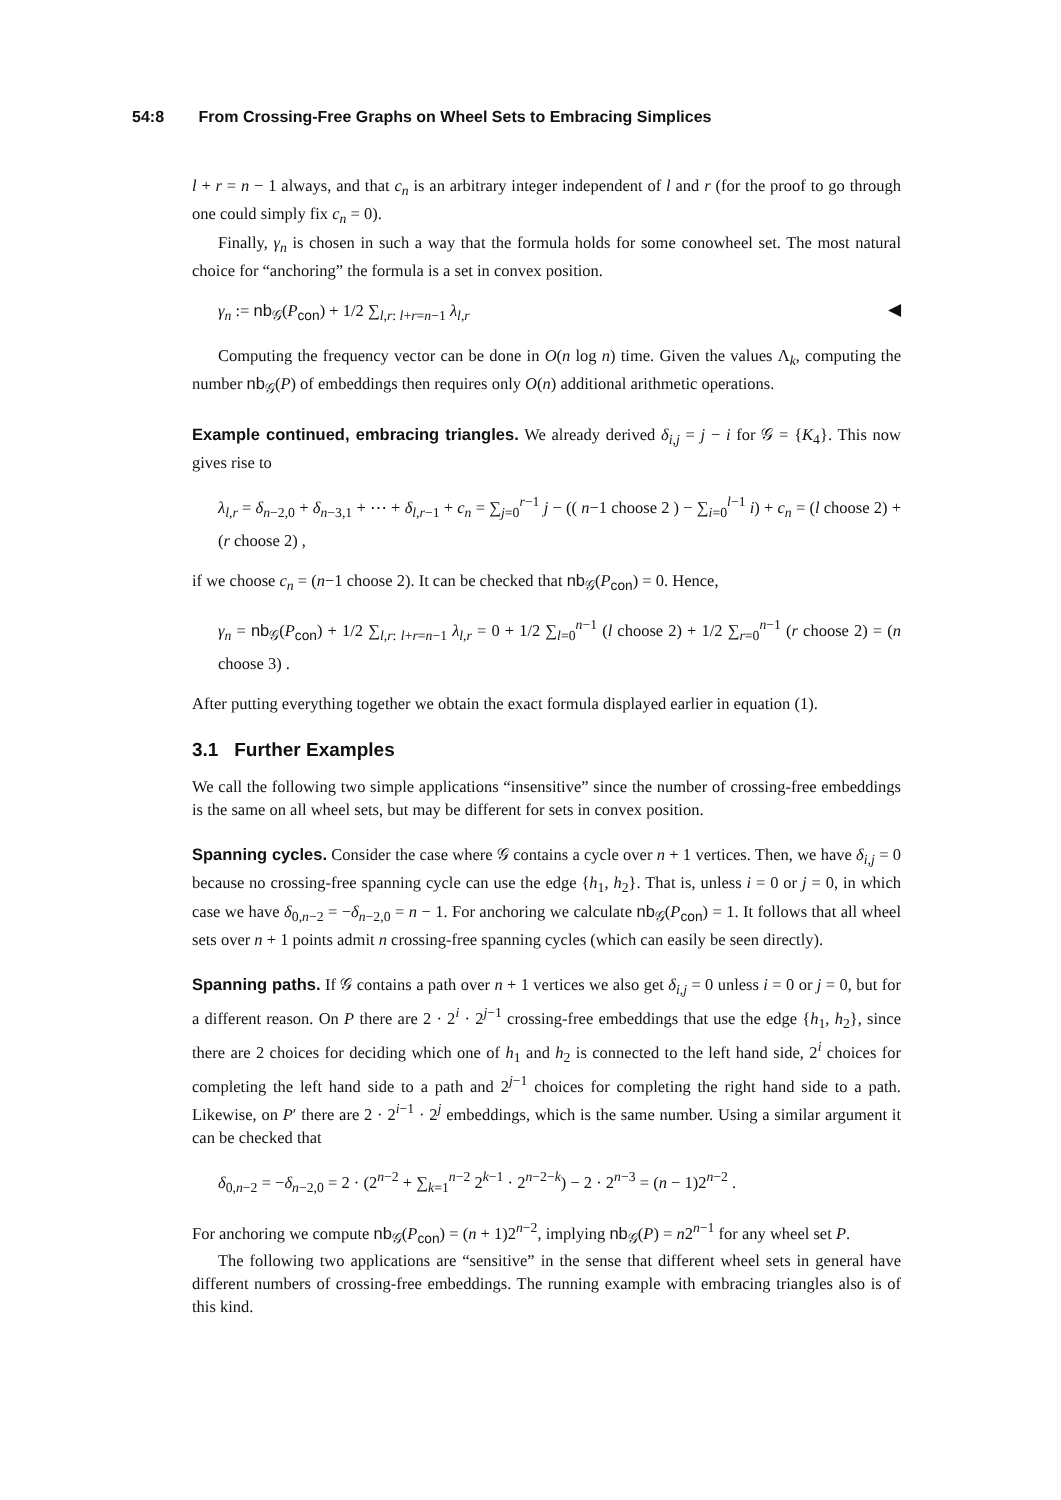54:8 From Crossing-Free Graphs on Wheel Sets to Embracing Simplices
l + r = n − 1 always, and that c<sub>n</sub> is an arbitrary integer independent of l and r (for the proof to go through one could simply fix c<sub>n</sub> = 0).
Finally, γ<sub>n</sub> is chosen in such a way that the formula holds for some conowheel set. The most natural choice for “anchoring” the formula is a set in convex position.
γ<sub>n</sub> := nb<sub>𝒢</sub>(P<sub>con</sub>) + 1/2 ∑<sub>l,r: l+r=n−1</sub> λ<sub>l,r</sub> ◀
Computing the frequency vector can be done in O(n log n) time. Given the values Λ<sub>k</sub>, computing the number nb<sub>𝒢</sub>(P) of embeddings then requires only O(n) additional arithmetic operations.
Example continued, embracing triangles. We already derived δ<sub>i,j</sub> = j − i for 𝒢 = {K<sub>4</sub>}. This now gives rise to
λ<sub>l,r</sub> = δ<sub>n−2,0</sub> + δ<sub>n−3,1</sub> + ⋯ + δ<sub>l,r−1</sub> + c<sub>n</sub> = ∑<sub>j=0</sub><sup>r−1</sup> j − (( n−1 choose 2 ) − ∑<sub>i=0</sub><sup>l−1</sup> i) + c<sub>n</sub> = (l choose 2) + (r choose 2) ,
if we choose c<sub>n</sub> = (n−1 choose 2). It can be checked that nb<sub>𝒢</sub>(P<sub>con</sub>) = 0. Hence,
γ<sub>n</sub> = nb<sub>𝒢</sub>(P<sub>con</sub>) + 1/2 ∑<sub>l,r: l+r=n−1</sub> λ<sub>l,r</sub> = 0 + 1/2 ∑<sub>l=0</sub><sup>n−1</sup> (l choose 2) + 1/2 ∑<sub>r=0</sub><sup>n−1</sup> (r choose 2) = (n choose 3) .
After putting everything together we obtain the exact formula displayed earlier in equation (1).
3.1 Further Examples
We call the following two simple applications “insensitive” since the number of crossing-free embeddings is the same on all wheel sets, but may be different for sets in convex position.
Spanning cycles. Consider the case where 𝒢 contains a cycle over n + 1 vertices. Then, we have δ<sub>i,j</sub> = 0 because no crossing-free spanning cycle can use the edge {h<sub>1</sub>, h<sub>2</sub>}. That is, unless i = 0 or j = 0, in which case we have δ<sub>0,n−2</sub> = −δ<sub>n−2,0</sub> = n − 1. For anchoring we calculate nb<sub>𝒢</sub>(P<sub>con</sub>) = 1. It follows that all wheel sets over n + 1 points admit n crossing-free spanning cycles (which can easily be seen directly).
Spanning paths. If 𝒢 contains a path over n + 1 vertices we also get δ<sub>i,j</sub> = 0 unless i = 0 or j = 0, but for a different reason. On P there are 2 · 2<sup>i</sup> · 2<sup>j−1</sup> crossing-free embeddings that use the edge {h<sub>1</sub>, h<sub>2</sub>}, since there are 2 choices for deciding which one of h<sub>1</sub> and h<sub>2</sub> is connected to the left hand side, 2<sup>i</sup> choices for completing the left hand side to a path and 2<sup>j−1</sup> choices for completing the right hand side to a path. Likewise, on P′ there are 2 · 2<sup>i−1</sup> · 2<sup>j</sup> embeddings, which is the same number. Using a similar argument it can be checked that
δ<sub>0,n−2</sub> = −δ<sub>n−2,0</sub> = 2 · (2<sup>n−2</sup> + ∑<sub>k=1</sub><sup>n−2</sup> 2<sup>k−1</sup> · 2<sup>n−2−k</sup>) − 2 · 2<sup>n−3</sup> = (n − 1)2<sup>n−2</sup> .
For anchoring we compute nb<sub>𝒢</sub>(P<sub>con</sub>) = (n + 1)2<sup>n−2</sup>, implying nb<sub>𝒢</sub>(P) = n2<sup>n−1</sup> for any wheel set P.
The following two applications are “sensitive” in the sense that different wheel sets in general have different numbers of crossing-free embeddings. The running example with embracing triangles also is of this kind.